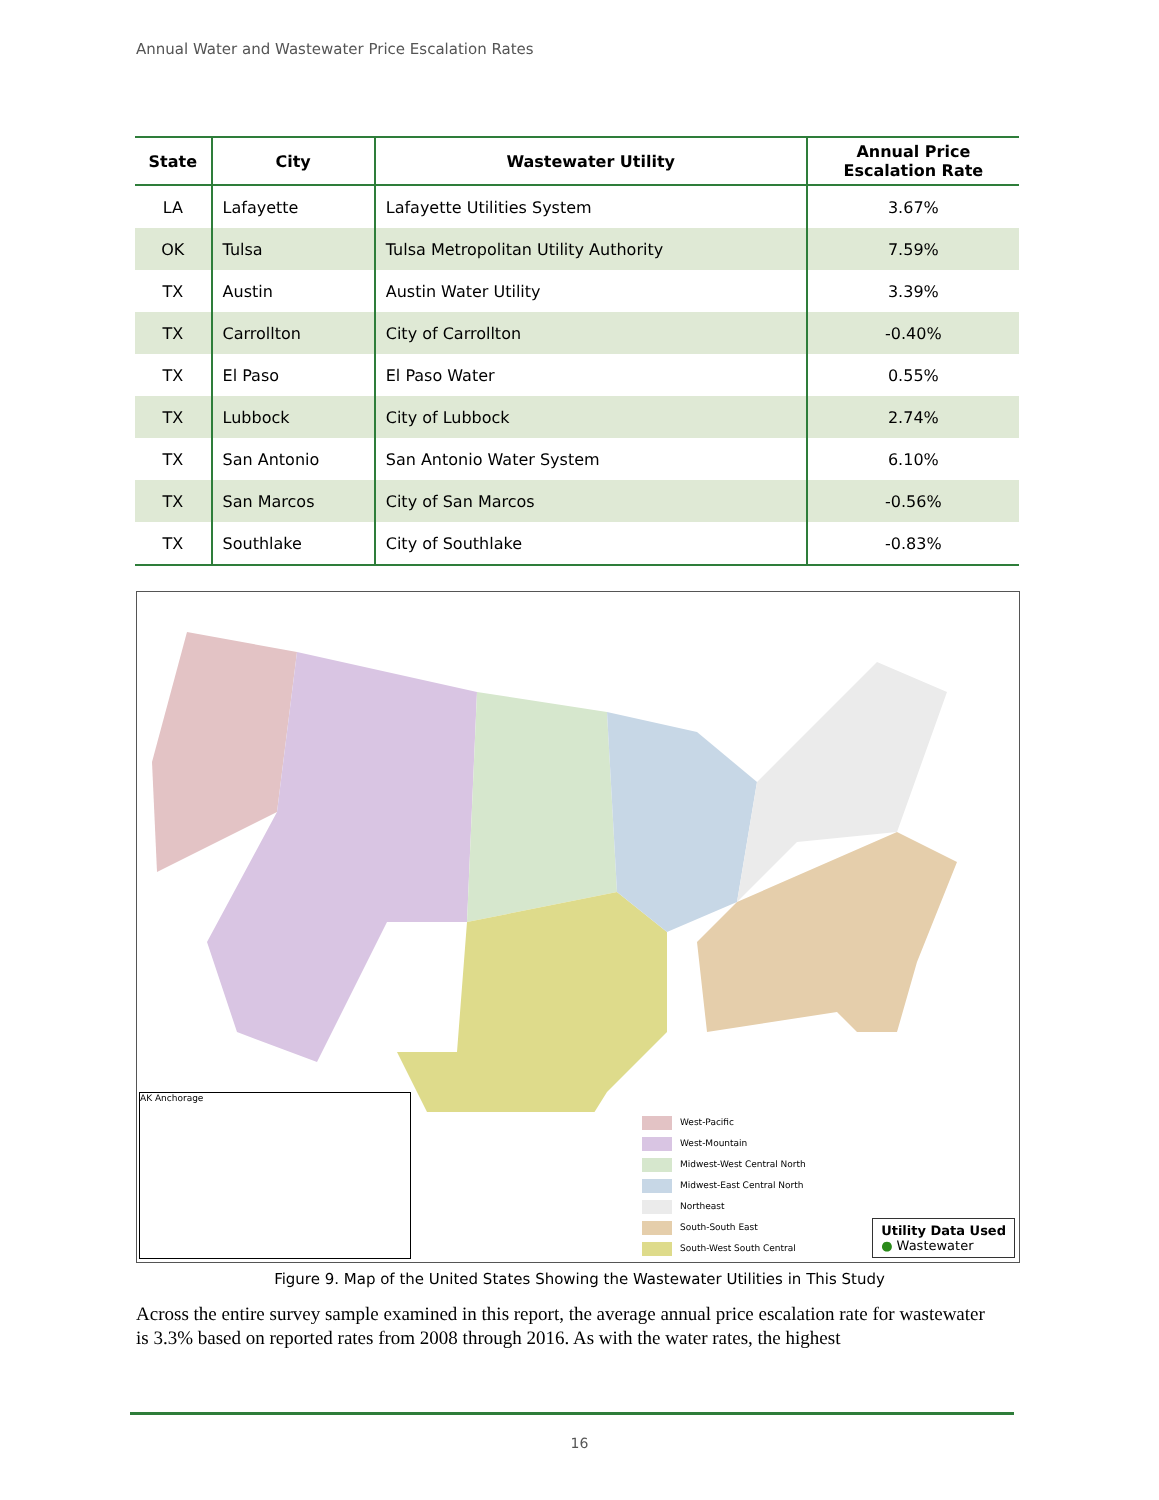Annual Water and Wastewater Price Escalation Rates
| State | City | Wastewater Utility | Annual Price Escalation Rate |
| --- | --- | --- | --- |
| LA | Lafayette | Lafayette Utilities System | 3.67% |
| OK | Tulsa | Tulsa Metropolitan Utility Authority | 7.59% |
| TX | Austin | Austin Water Utility | 3.39% |
| TX | Carrollton | City of Carrollton | -0.40% |
| TX | El Paso | El Paso Water | 0.55% |
| TX | Lubbock | City of Lubbock | 2.74% |
| TX | San Antonio | San Antonio Water System | 6.10% |
| TX | San Marcos | City of San Marcos | -0.56% |
| TX | Southlake | City of Southlake | -0.83% |
West-Pacific
West-Mountain
Midwest-West Central North
Midwest-East Central North
Northeast
South-South East
South-West South Central
AK Anchorage
Utility Data Used
● Wastewater
Figure 9. Map of the United States Showing the Wastewater Utilities in This Study
Across the entire survey sample examined in this report, the average annual price escalation rate for wastewater is 3.3% based on reported rates from 2008 through 2016. As with the water rates, the highest
16